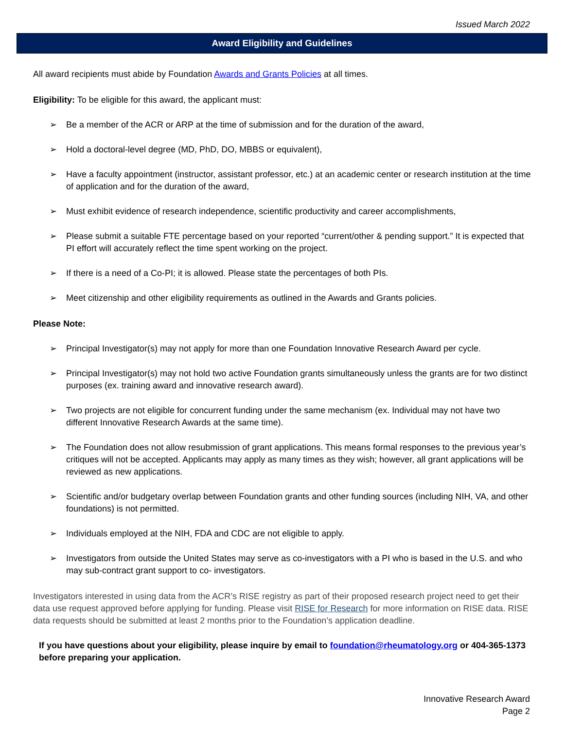Issued March 2022
Award Eligibility and Guidelines
All award recipients must abide by Foundation Awards and Grants Policies at all times.
Eligibility: To be eligible for this award, the applicant must:
➢ Be a member of the ACR or ARP at the time of submission and for the duration of the award,
➢ Hold a doctoral-level degree (MD, PhD, DO, MBBS or equivalent),
➢ Have a faculty appointment (instructor, assistant professor, etc.) at an academic center or research institution at the time of application and for the duration of the award,
➢ Must exhibit evidence of research independence, scientific productivity and career accomplishments,
➢ Please submit a suitable FTE percentage based on your reported “current/other & pending support.” It is expected that PI effort will accurately reflect the time spent working on the project.
➢ If there is a need of a Co-PI; it is allowed. Please state the percentages of both PIs.
➢ Meet citizenship and other eligibility requirements as outlined in the Awards and Grants policies.
Please Note:
➢ Principal Investigator(s) may not apply for more than one Foundation Innovative Research Award per cycle.
➢ Principal Investigator(s) may not hold two active Foundation grants simultaneously unless the grants are for two distinct purposes (ex. training award and innovative research award).
➢ Two projects are not eligible for concurrent funding under the same mechanism (ex. Individual may not have two different Innovative Research Awards at the same time).
➢ The Foundation does not allow resubmission of grant applications. This means formal responses to the previous year’s critiques will not be accepted. Applicants may apply as many times as they wish; however, all grant applications will be reviewed as new applications.
➢ Scientific and/or budgetary overlap between Foundation grants and other funding sources (including NIH, VA, and other foundations) is not permitted.
➢ Individuals employed at the NIH, FDA and CDC are not eligible to apply.
➢ Investigators from outside the United States may serve as co-investigators with a PI who is based in the U.S. and who may sub-contract grant support to co- investigators.
Investigators interested in using data from the ACR’s RISE registry as part of their proposed research project need to get their data use request approved before applying for funding. Please visit RISE for Research for more information on RISE data. RISE data requests should be submitted at least 2 months prior to the Foundation’s application deadline.
If you have questions about your eligibility, please inquire by email to foundation@rheumatology.org or 404-365-1373 before preparing your application.
Innovative Research Award
Page 2